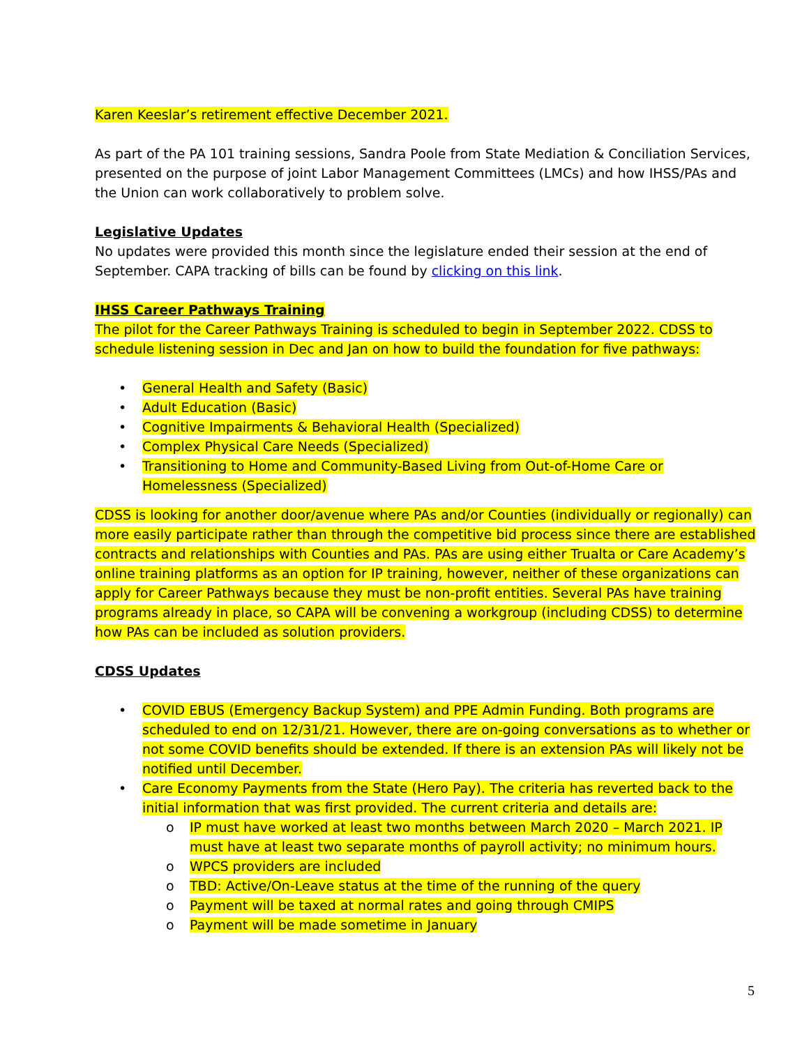Karen Keeslar’s retirement effective December 2021.
As part of the PA 101 training sessions, Sandra Poole from State Mediation & Conciliation Services, presented on the purpose of joint Labor Management Committees (LMCs) and how IHSS/PAs and the Union can work collaboratively to problem solve.
Legislative Updates
No updates were provided this month since the legislature ended their session at the end of September. CAPA tracking of bills can be found by clicking on this link.
IHSS Career Pathways Training
The pilot for the Career Pathways Training is scheduled to begin in September 2022. CDSS to schedule listening session in Dec and Jan on how to build the foundation for five pathways:
• General Health and Safety (Basic)
• Adult Education (Basic)
• Cognitive Impairments & Behavioral Health (Specialized)
• Complex Physical Care Needs (Specialized)
• Transitioning to Home and Community-Based Living from Out-of-Home Care or Homelessness (Specialized)
CDSS is looking for another door/avenue where PAs and/or Counties (individually or regionally) can more easily participate rather than through the competitive bid process since there are established contracts and relationships with Counties and PAs. PAs are using either Trualta or Care Academy’s online training platforms as an option for IP training, however, neither of these organizations can apply for Career Pathways because they must be non-profit entities. Several PAs have training programs already in place, so CAPA will be convening a workgroup (including CDSS) to determine how PAs can be included as solution providers.
CDSS Updates
• COVID EBUS (Emergency Backup System) and PPE Admin Funding. Both programs are scheduled to end on 12/31/21. However, there are on-going conversations as to whether or not some COVID benefits should be extended. If there is an extension PAs will likely not be notified until December.
• Care Economy Payments from the State (Hero Pay). The criteria has reverted back to the initial information that was first provided. The current criteria and details are:
o IP must have worked at least two months between March 2020 – March 2021. IP must have at least two separate months of payroll activity; no minimum hours.
o WPCS providers are included
o TBD: Active/On-Leave status at the time of the running of the query
o Payment will be taxed at normal rates and going through CMIPS
o Payment will be made sometime in January
5